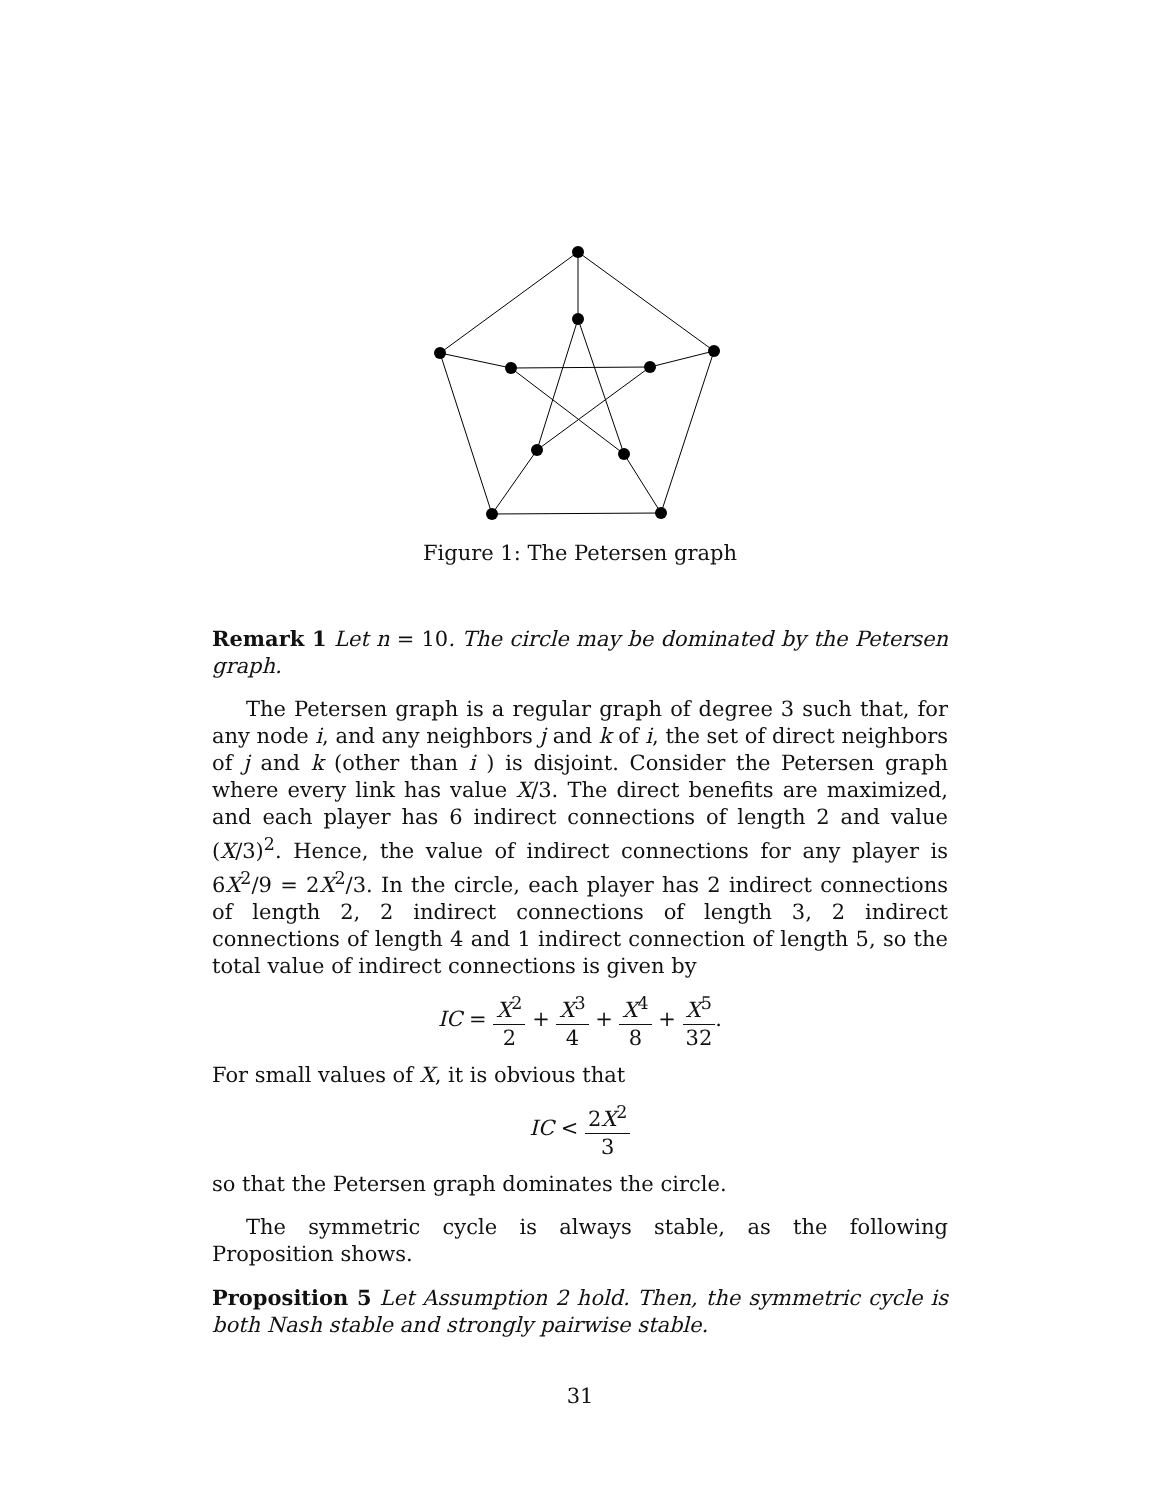Figure 1: The Petersen graph
Remark 1 Let n = 10. The circle may be dominated by the Petersen graph.
The Petersen graph is a regular graph of degree 3 such that, for any node i, and any neighbors j and k of i, the set of direct neighbors of j and k (other than i ) is disjoint. Consider the Petersen graph where every link has value X/3. The direct benefits are maximized, and each player has 6 indirect connections of length 2 and value (X/3)<sup>2</sup>. Hence, the value of indirect connections for any player is 6X<sup>2</sup>/9 = 2X<sup>2</sup>/3. In the circle, each player has 2 indirect connections of length 2, 2 indirect connections of length 3, 2 indirect connections of length 4 and 1 indirect connection of length 5, so the total value of indirect connections is given by
IC = X<sup>2</sup> 2 + X<sup>3</sup> 4 + X<sup>4</sup> 8 + X<sup>5</sup> 32.
For small values of X, it is obvious that
IC < 2X<sup>2</sup> 3
so that the Petersen graph dominates the circle.
The symmetric cycle is always stable, as the following Proposition shows.
Proposition 5 Let Assumption 2 hold. Then, the symmetric cycle is both Nash stable and strongly pairwise stable.
31